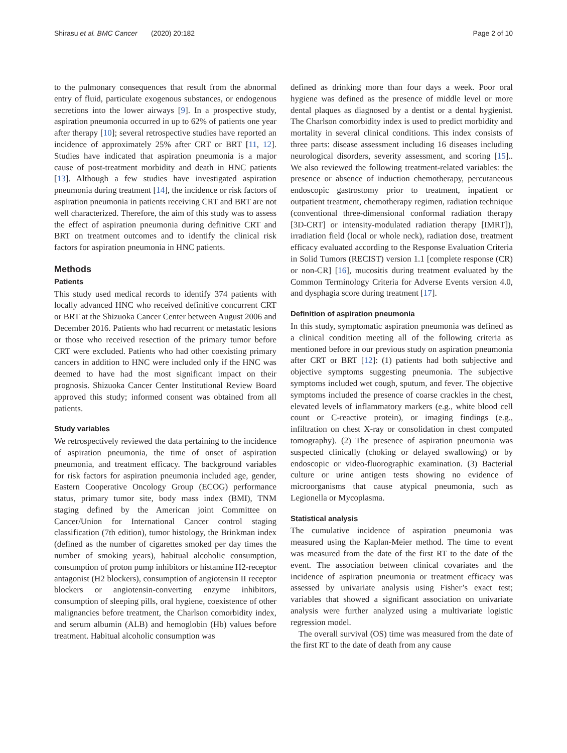Shirasu et al. BMC Cancer (2020) 20:182 Page 2 of 10
to the pulmonary consequences that result from the abnormal entry of fluid, particulate exogenous substances, or endogenous secretions into the lower airways [9]. In a prospective study, aspiration pneumonia occurred in up to 62% of patients one year after therapy [10]; several retrospective studies have reported an incidence of approximately 25% after CRT or BRT [11, 12]. Studies have indicated that aspiration pneumonia is a major cause of post-treatment morbidity and death in HNC patients [13]. Although a few studies have investigated aspiration pneumonia during treatment [14], the incidence or risk factors of aspiration pneumonia in patients receiving CRT and BRT are not well characterized. Therefore, the aim of this study was to assess the effect of aspiration pneumonia during definitive CRT and BRT on treatment outcomes and to identify the clinical risk factors for aspiration pneumonia in HNC patients.
Methods
Patients
This study used medical records to identify 374 patients with locally advanced HNC who received definitive concurrent CRT or BRT at the Shizuoka Cancer Center between August 2006 and December 2016. Patients who had recurrent or metastatic lesions or those who received resection of the primary tumor before CRT were excluded. Patients who had other coexisting primary cancers in addition to HNC were included only if the HNC was deemed to have had the most significant impact on their prognosis. Shizuoka Cancer Center Institutional Review Board approved this study; informed consent was obtained from all patients.
Study variables
We retrospectively reviewed the data pertaining to the incidence of aspiration pneumonia, the time of onset of aspiration pneumonia, and treatment efficacy. The background variables for risk factors for aspiration pneumonia included age, gender, Eastern Cooperative Oncology Group (ECOG) performance status, primary tumor site, body mass index (BMI), TNM staging defined by the American joint Committee on Cancer/Union for International Cancer control staging classification (7th edition), tumor histology, the Brinkman index (defined as the number of cigarettes smoked per day times the number of smoking years), habitual alcoholic consumption, consumption of proton pump inhibitors or histamine H2-receptor antagonist (H2 blockers), consumption of angiotensin II receptor blockers or angiotensin-converting enzyme inhibitors, consumption of sleeping pills, oral hygiene, coexistence of other malignancies before treatment, the Charlson comorbidity index, and serum albumin (ALB) and hemoglobin (Hb) values before treatment. Habitual alcoholic consumption was
defined as drinking more than four days a week. Poor oral hygiene was defined as the presence of middle level or more dental plaques as diagnosed by a dentist or a dental hygienist. The Charlson comorbidity index is used to predict morbidity and mortality in several clinical conditions. This index consists of three parts: disease assessment including 16 diseases including neurological disorders, severity assessment, and scoring [15].. We also reviewed the following treatment-related variables: the presence or absence of induction chemotherapy, percutaneous endoscopic gastrostomy prior to treatment, inpatient or outpatient treatment, chemotherapy regimen, radiation technique (conventional three-dimensional conformal radiation therapy [3D-CRT] or intensity-modulated radiation therapy [IMRT]), irradiation field (local or whole neck), radiation dose, treatment efficacy evaluated according to the Response Evaluation Criteria in Solid Tumors (RECIST) version 1.1 [complete response (CR) or non-CR] [16], mucositis during treatment evaluated by the Common Terminology Criteria for Adverse Events version 4.0, and dysphagia score during treatment [17].
Definition of aspiration pneumonia
In this study, symptomatic aspiration pneumonia was defined as a clinical condition meeting all of the following criteria as mentioned before in our previous study on aspiration pneumonia after CRT or BRT [12]: (1) patients had both subjective and objective symptoms suggesting pneumonia. The subjective symptoms included wet cough, sputum, and fever. The objective symptoms included the presence of coarse crackles in the chest, elevated levels of inflammatory markers (e.g., white blood cell count or C-reactive protein), or imaging findings (e.g., infiltration on chest X-ray or consolidation in chest computed tomography). (2) The presence of aspiration pneumonia was suspected clinically (choking or delayed swallowing) or by endoscopic or video-fluorographic examination. (3) Bacterial culture or urine antigen tests showing no evidence of microorganisms that cause atypical pneumonia, such as Legionella or Mycoplasma.
Statistical analysis
The cumulative incidence of aspiration pneumonia was measured using the Kaplan-Meier method. The time to event was measured from the date of the first RT to the date of the event. The association between clinical covariates and the incidence of aspiration pneumonia or treatment efficacy was assessed by univariate analysis using Fisher’s exact test; variables that showed a significant association on univariate analysis were further analyzed using a multivariate logistic regression model.
The overall survival (OS) time was measured from the date of the first RT to the date of death from any cause